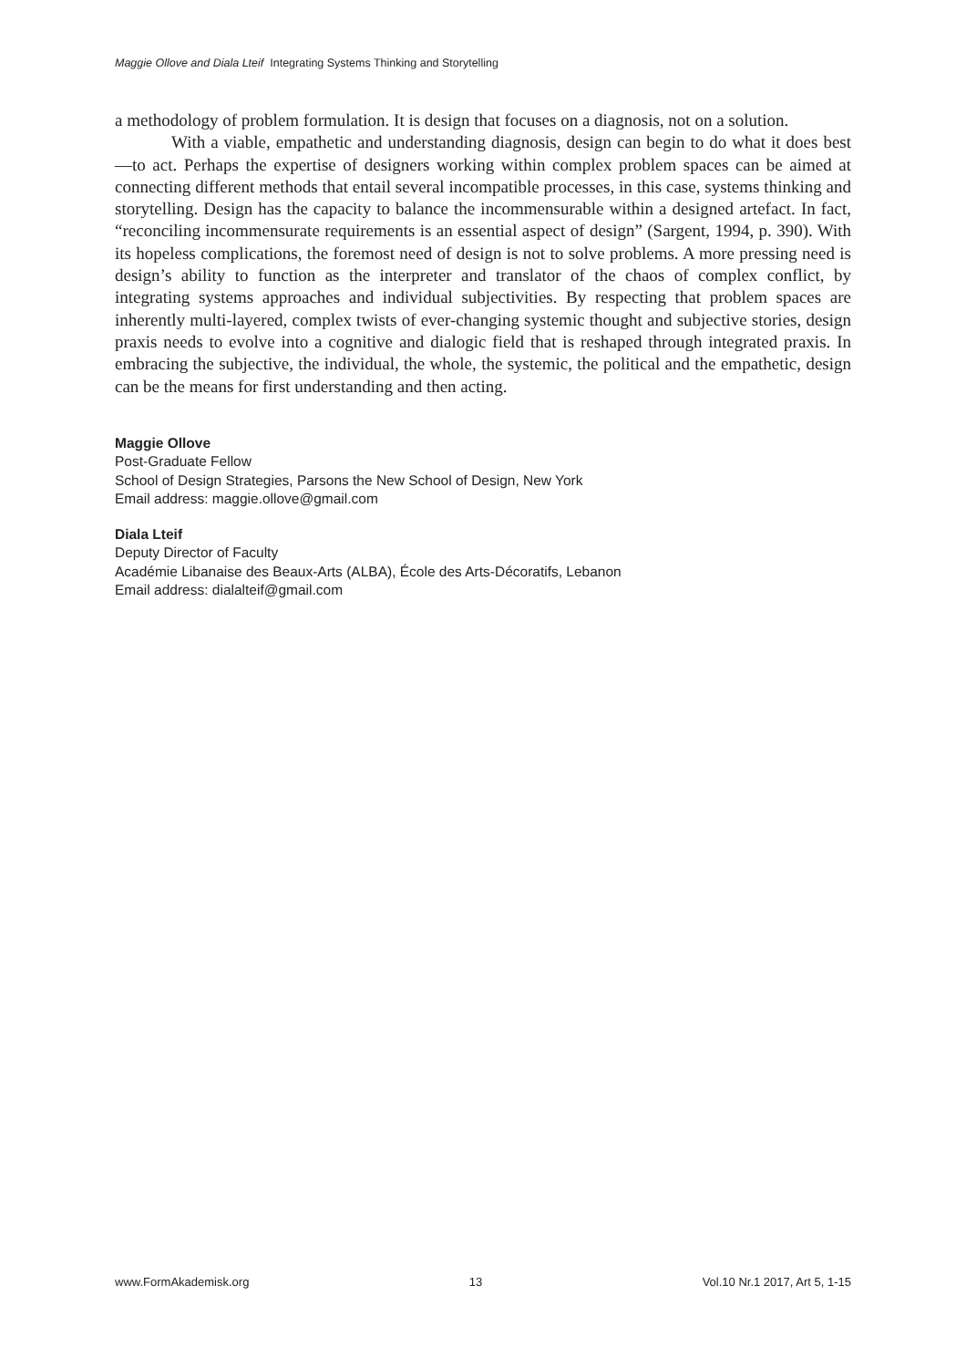Maggie Ollove and Diala Lteif Integrating Systems Thinking and Storytelling
a methodology of problem formulation. It is design that focuses on a diagnosis, not on a solution.
With a viable, empathetic and understanding diagnosis, design can begin to do what it does best—to act. Perhaps the expertise of designers working within complex problem spaces can be aimed at connecting different methods that entail several incompatible processes, in this case, systems thinking and storytelling. Design has the capacity to balance the incommensurable within a designed artefact. In fact, “reconciling incommensurate requirements is an essential aspect of design” (Sargent, 1994, p. 390). With its hopeless complications, the foremost need of design is not to solve problems. A more pressing need is design’s ability to function as the interpreter and translator of the chaos of complex conflict, by integrating systems approaches and individual subjectivities. By respecting that problem spaces are inherently multi-layered, complex twists of ever-changing systemic thought and subjective stories, design praxis needs to evolve into a cognitive and dialogic field that is reshaped through integrated praxis. In embracing the subjective, the individual, the whole, the systemic, the political and the empathetic, design can be the means for first understanding and then acting.
Maggie Ollove
Post-Graduate Fellow
School of Design Strategies, Parsons the New School of Design, New York
Email address: maggie.ollove@gmail.com
Diala Lteif
Deputy Director of Faculty
Académie Libanaise des Beaux-Arts (ALBA), École des Arts-Décoratifs, Lebanon
Email address: dialalteif@gmail.com
www.FormAkademisk.org 13 Vol.10 Nr.1 2017, Art 5, 1-15